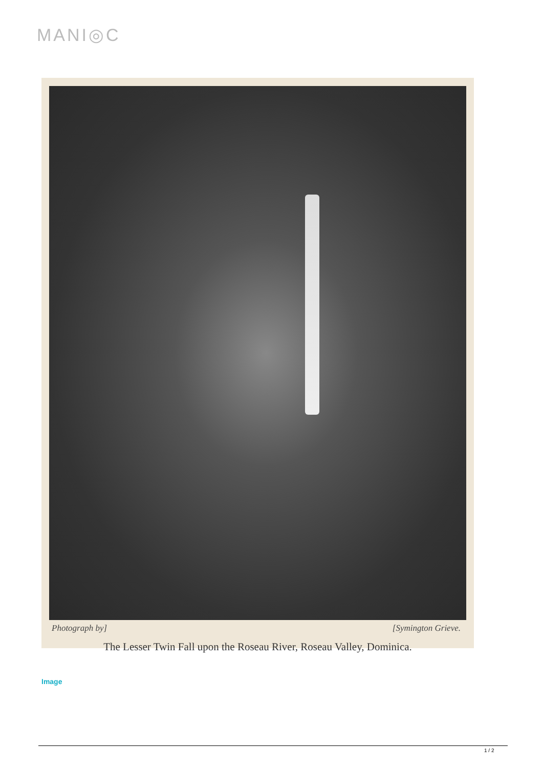MANI◎C
Photograph by] [Symington Grieve.
The Lesser Twin Fall upon the Roseau River, Roseau Valley, Dominica.
Image
1 / 2